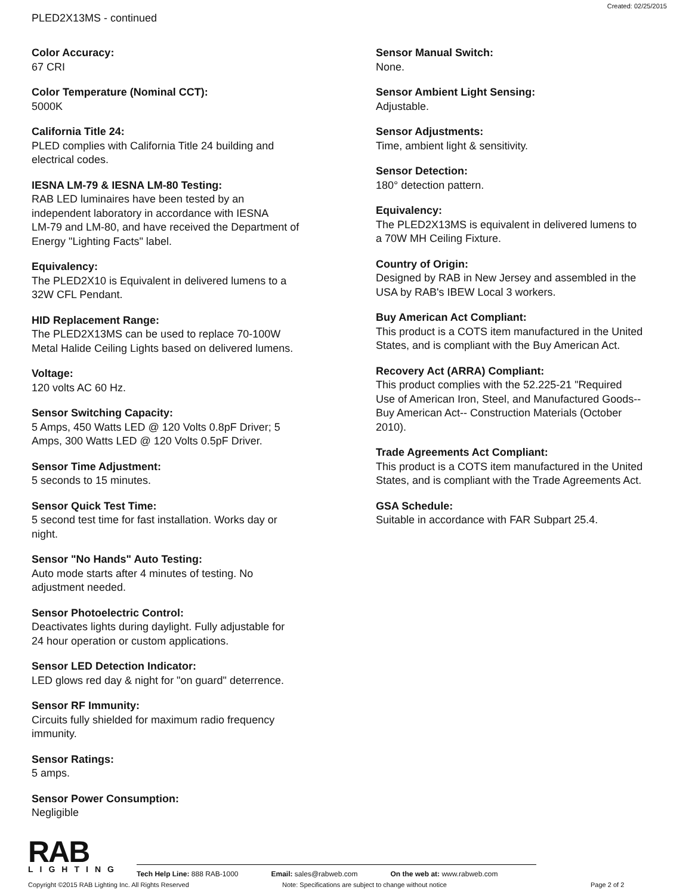Created: 02/25/2015
PLED2X13MS - continued
Color Accuracy:
67 CRI
Color Temperature (Nominal CCT):
5000K
California Title 24:
PLED complies with California Title 24 building and
electrical codes.
IESNA LM-79 & IESNA LM-80 Testing:
RAB LED luminaires have been tested by an
independent laboratory in accordance with IESNA
LM-79 and LM-80, and have received the Department of
Energy "Lighting Facts" label.
Equivalency:
The PLED2X10 is Equivalent in delivered lumens to a
32W CFL Pendant.
HID Replacement Range:
The PLED2X13MS can be used to replace 70-100W
Metal Halide Ceiling Lights based on delivered lumens.
Voltage:
120 volts AC 60 Hz.
Sensor Switching Capacity:
5 Amps, 450 Watts LED @ 120 Volts 0.8pF Driver; 5
Amps, 300 Watts LED @ 120 Volts 0.5pF Driver.
Sensor Time Adjustment:
5 seconds to 15 minutes.
Sensor Quick Test Time:
5 second test time for fast installation. Works day or
night.
Sensor "No Hands" Auto Testing:
Auto mode starts after 4 minutes of testing. No
adjustment needed.
Sensor Photoelectric Control:
Deactivates lights during daylight. Fully adjustable for
24 hour operation or custom applications.
Sensor LED Detection Indicator:
LED glows red day & night for "on guard" deterrence.
Sensor RF Immunity:
Circuits fully shielded for maximum radio frequency
immunity.
Sensor Ratings:
5 amps.
Sensor Power Consumption:
Negligible
Sensor Manual Switch:
None.
Sensor Ambient Light Sensing:
Adjustable.
Sensor Adjustments:
Time, ambient light & sensitivity.
Sensor Detection:
180° detection pattern.
Equivalency:
The PLED2X13MS is equivalent in delivered lumens to
a 70W MH Ceiling Fixture.
Country of Origin:
Designed by RAB in New Jersey and assembled in the
USA by RAB's IBEW Local 3 workers.
Buy American Act Compliant:
This product is a COTS item manufactured in the United
States, and is compliant with the Buy American Act.
Recovery Act (ARRA) Compliant:
This product complies with the 52.225-21 "Required
Use of American Iron, Steel, and Manufactured Goods--
Buy American Act-- Construction Materials (October
2010).
Trade Agreements Act Compliant:
This product is a COTS item manufactured in the United
States, and is compliant with the Trade Agreements Act.
GSA Schedule:
Suitable in accordance with FAR Subpart 25.4.
RAB
LIGHTING
Tech Help Line: 888 RAB-1000 Email: sales@rabweb.com On the web at: www.rabweb.com
Copyright ©2015 RAB Lighting Inc. All Rights Reserved Note: Specifications are subject to change without notice Page 2 of 2